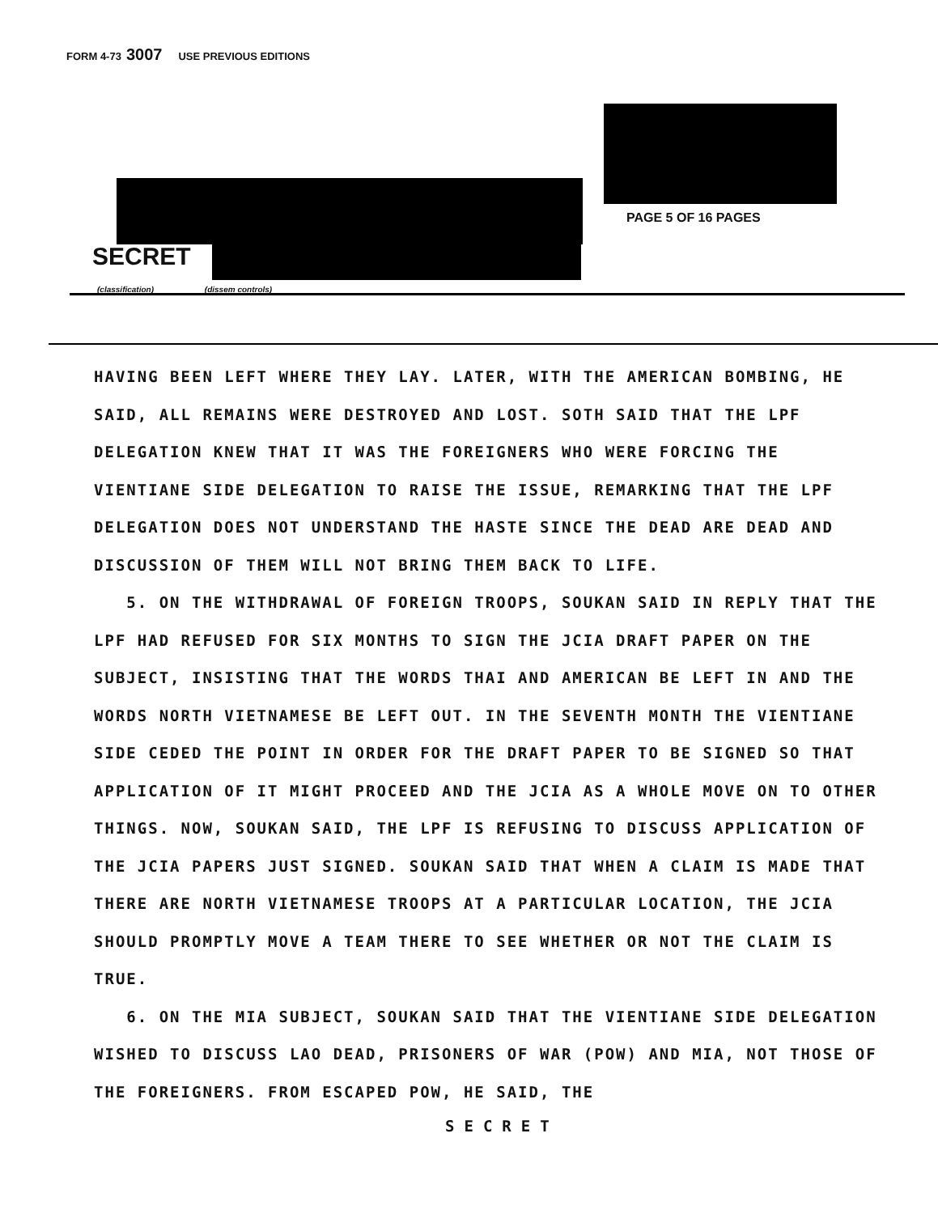FORM 4-73 3007 USE PREVIOUS EDITIONS
PAGE 5 OF 16 PAGES
SECRET
(classification) (dissem controls)
HAVING BEEN LEFT WHERE THEY LAY. LATER, WITH THE AMERICAN BOMBING, HE SAID, ALL REMAINS WERE DESTROYED AND LOST. SOTH SAID THAT THE LPF DELEGATION KNEW THAT IT WAS THE FOREIGNERS WHO WERE FORCING THE VIENTIANE SIDE DELEGATION TO RAISE THE ISSUE, REMARKING THAT THE LPF DELEGATION DOES NOT UNDERSTAND THE HASTE SINCE THE DEAD ARE DEAD AND DISCUSSION OF THEM WILL NOT BRING THEM BACK TO LIFE.
5. ON THE WITHDRAWAL OF FOREIGN TROOPS, SOUKAN SAID IN REPLY THAT THE LPF HAD REFUSED FOR SIX MONTHS TO SIGN THE JCIA DRAFT PAPER ON THE SUBJECT, INSISTING THAT THE WORDS THAI AND AMERICAN BE LEFT IN AND THE WORDS NORTH VIETNAMESE BE LEFT OUT. IN THE SEVENTH MONTH THE VIENTIANE SIDE CEDED THE POINT IN ORDER FOR THE DRAFT PAPER TO BE SIGNED SO THAT APPLICATION OF IT MIGHT PROCEED AND THE JCIA AS A WHOLE MOVE ON TO OTHER THINGS. NOW, SOUKAN SAID, THE LPF IS REFUSING TO DISCUSS APPLICATION OF THE JCIA PAPERS JUST SIGNED. SOUKAN SAID THAT WHEN A CLAIM IS MADE THAT THERE ARE NORTH VIETNAMESE TROOPS AT A PARTICULAR LOCATION, THE JCIA SHOULD PROMPTLY MOVE A TEAM THERE TO SEE WHETHER OR NOT THE CLAIM IS TRUE.
6. ON THE MIA SUBJECT, SOUKAN SAID THAT THE VIENTIANE SIDE DELEGATION WISHED TO DISCUSS LAO DEAD, PRISONERS OF WAR (POW) AND MIA, NOT THOSE OF THE FOREIGNERS. FROM ESCAPED POW, HE SAID, THE
SECRET